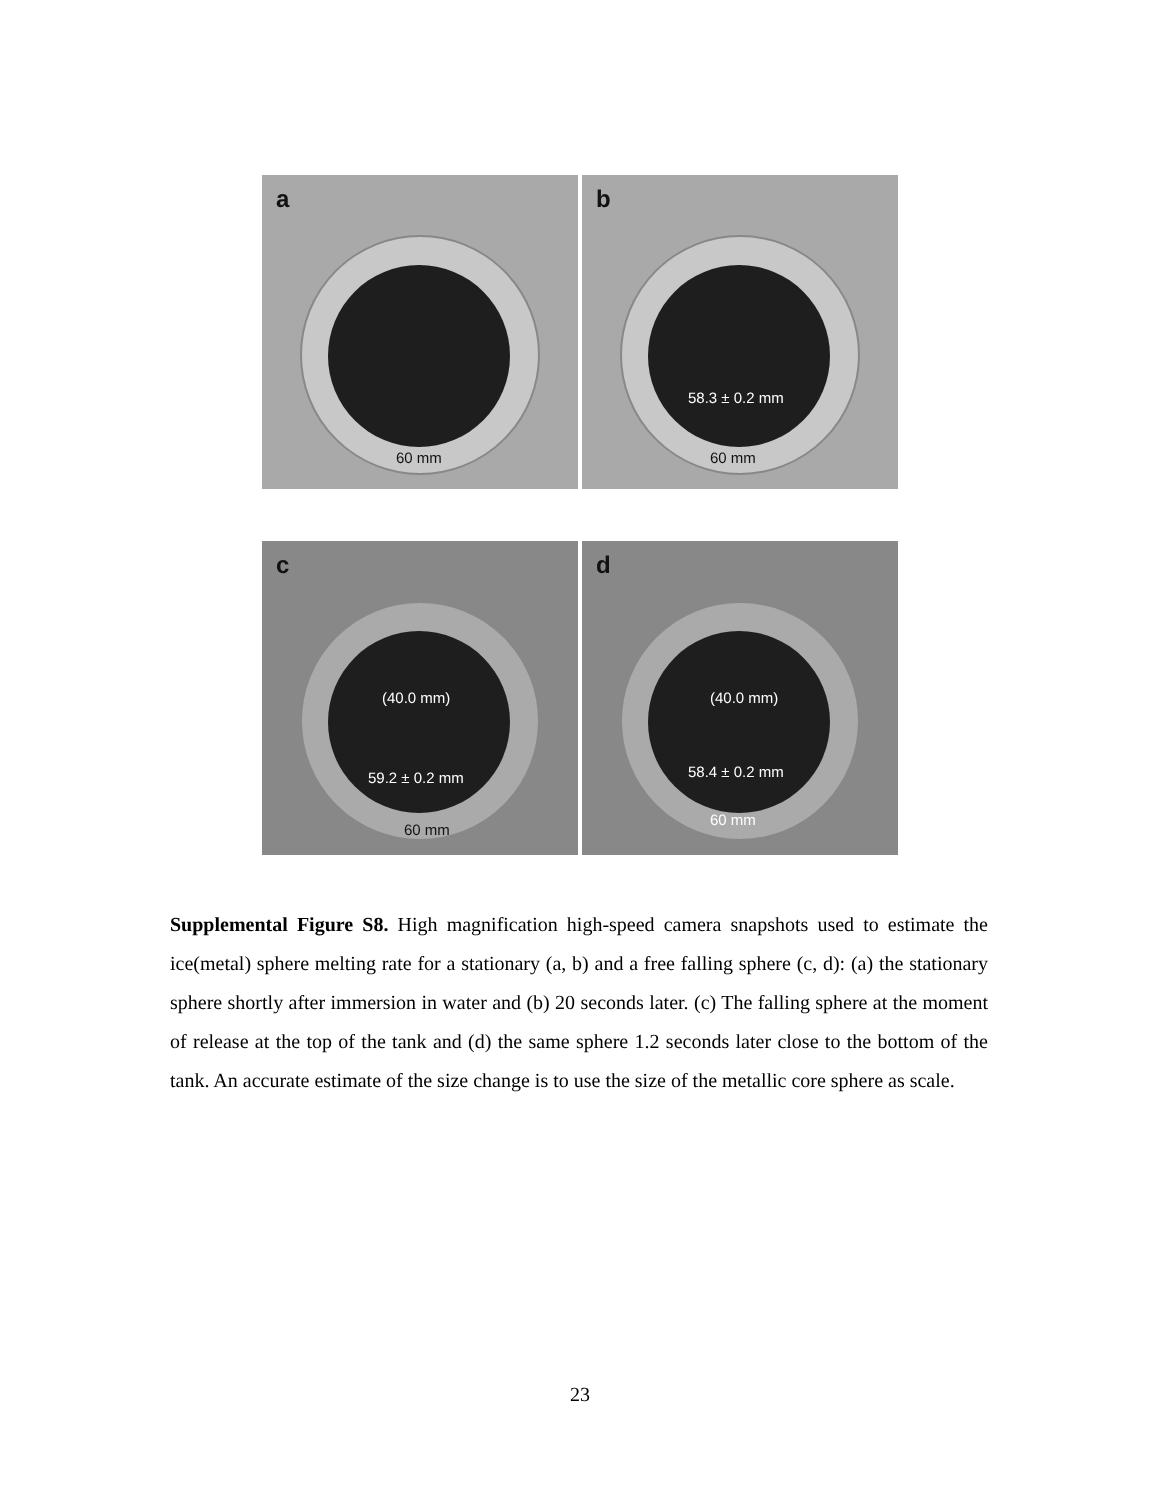a
60 mm
b
58.3 ± 0.2 mm
60 mm
c
(40.0 mm)
59.2 ± 0.2 mm
60 mm
d
(40.0 mm)
58.4 ± 0.2 mm
60 mm
Supplemental Figure S8. High magnification high-speed camera snapshots used to estimate the ice(metal) sphere melting rate for a stationary (a, b) and a free falling sphere (c, d): (a) the stationary sphere shortly after immersion in water and (b) 20 seconds later. (c) The falling sphere at the moment of release at the top of the tank and (d) the same sphere 1.2 seconds later close to the bottom of the tank. An accurate estimate of the size change is to use the size of the metallic core sphere as scale.
23